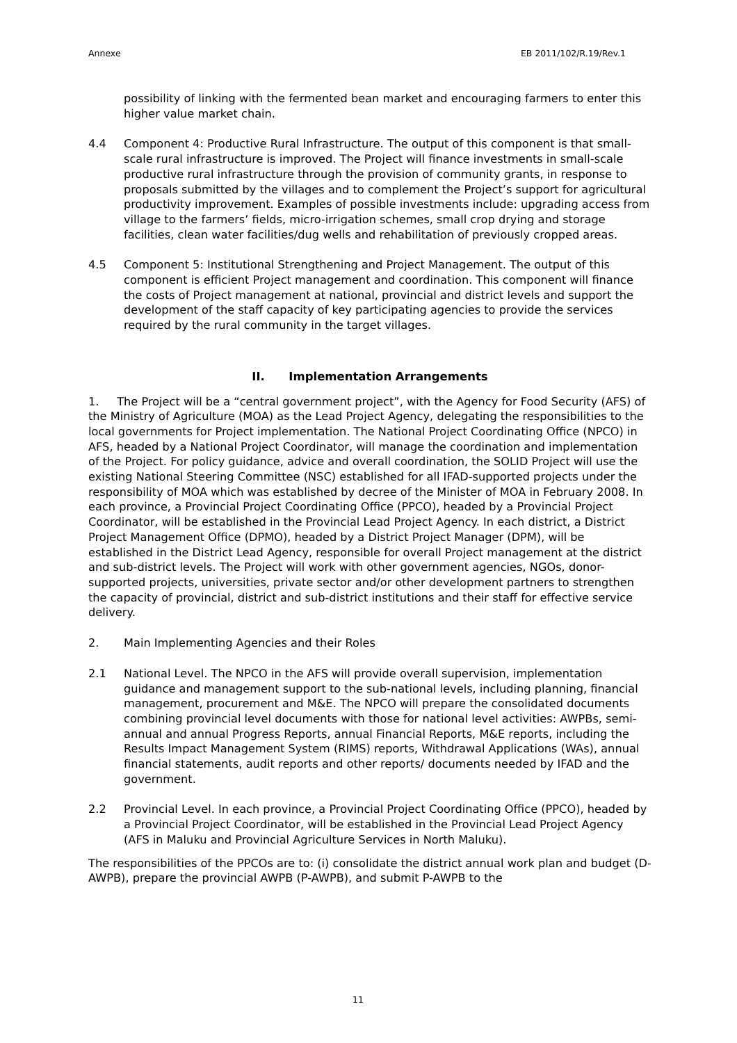Annexe EB 2011/102/R.19/Rev.1
possibility of linking with the fermented bean market and encouraging farmers to enter this higher value market chain.
4.4 Component 4: Productive Rural Infrastructure. The output of this component is that small-scale rural infrastructure is improved. The Project will finance investments in small-scale productive rural infrastructure through the provision of community grants, in response to proposals submitted by the villages and to complement the Project’s support for agricultural productivity improvement. Examples of possible investments include: upgrading access from village to the farmers’ fields, micro-irrigation schemes, small crop drying and storage facilities, clean water facilities/dug wells and rehabilitation of previously cropped areas.
4.5 Component 5: Institutional Strengthening and Project Management. The output of this component is efficient Project management and coordination. This component will finance the costs of Project management at national, provincial and district levels and support the development of the staff capacity of key participating agencies to provide the services required by the rural community in the target villages.
II. Implementation Arrangements
1. The Project will be a “central government project”, with the Agency for Food Security (AFS) of the Ministry of Agriculture (MOA) as the Lead Project Agency, delegating the responsibilities to the local governments for Project implementation. The National Project Coordinating Office (NPCO) in AFS, headed by a National Project Coordinator, will manage the coordination and implementation of the Project. For policy guidance, advice and overall coordination, the SOLID Project will use the existing National Steering Committee (NSC) established for all IFAD-supported projects under the responsibility of MOA which was established by decree of the Minister of MOA in February 2008. In each province, a Provincial Project Coordinating Office (PPCO), headed by a Provincial Project Coordinator, will be established in the Provincial Lead Project Agency. In each district, a District Project Management Office (DPMO), headed by a District Project Manager (DPM), will be established in the District Lead Agency, responsible for overall Project management at the district and sub-district levels. The Project will work with other government agencies, NGOs, donor-supported projects, universities, private sector and/or other development partners to strengthen the capacity of provincial, district and sub-district institutions and their staff for effective service delivery.
2. Main Implementing Agencies and their Roles
2.1 National Level. The NPCO in the AFS will provide overall supervision, implementation guidance and management support to the sub-national levels, including planning, financial management, procurement and M&E. The NPCO will prepare the consolidated documents combining provincial level documents with those for national level activities: AWPBs, semi-annual and annual Progress Reports, annual Financial Reports, M&E reports, including the Results Impact Management System (RIMS) reports, Withdrawal Applications (WAs), annual financial statements, audit reports and other reports/ documents needed by IFAD and the government.
2.2 Provincial Level. In each province, a Provincial Project Coordinating Office (PPCO), headed by a Provincial Project Coordinator, will be established in the Provincial Lead Project Agency (AFS in Maluku and Provincial Agriculture Services in North Maluku).
The responsibilities of the PPCOs are to: (i) consolidate the district annual work plan and budget (D-AWPB), prepare the provincial AWPB (P-AWPB), and submit P-AWPB to the
11